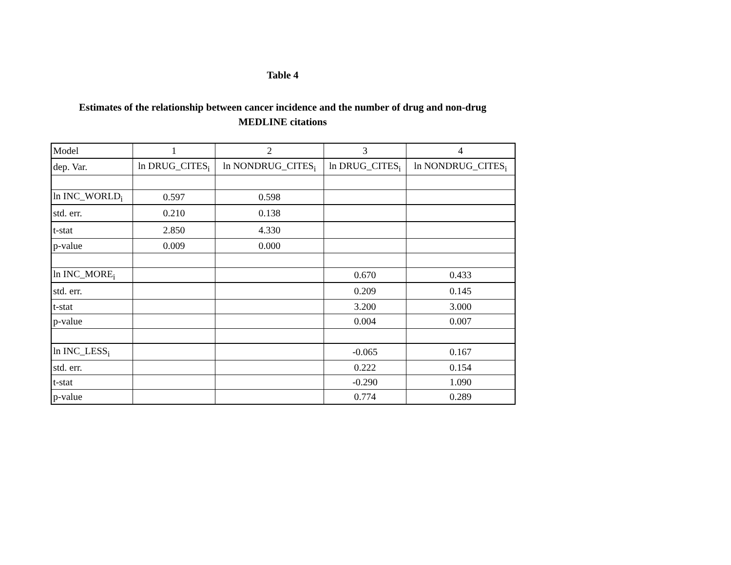Table 4
Estimates of the relationship between cancer incidence and the number of drug and non-drug
MEDLINE citations
| Model | 1 | 2 | 3 | 4 |
| dep. Var. | ln DRUG_CITES<sub>i</sub> | ln NONDRUG_CITES<sub>i</sub> | ln DRUG_CITES<sub>i</sub> | ln NONDRUG_CITES<sub>i</sub> |
| ln INC_WORLD<sub>i</sub> | 0.597 | 0.598 | | |
| std. err. | 0.210 | 0.138 | | |
| t-stat | 2.850 | 4.330 | | |
| p-value | 0.009 | 0.000 | | |
| ln INC_MORE<sub>i</sub> | | | 0.670 | 0.433 |
| std. err. | | | 0.209 | 0.145 |
| t-stat | | | 3.200 | 3.000 |
| p-value | | | 0.004 | 0.007 |
| ln INC_LESS<sub>i</sub> | | | -0.065 | 0.167 |
| std. err. | | | 0.222 | 0.154 |
| t-stat | | | -0.290 | 1.090 |
| p-value | | | 0.774 | 0.289 |